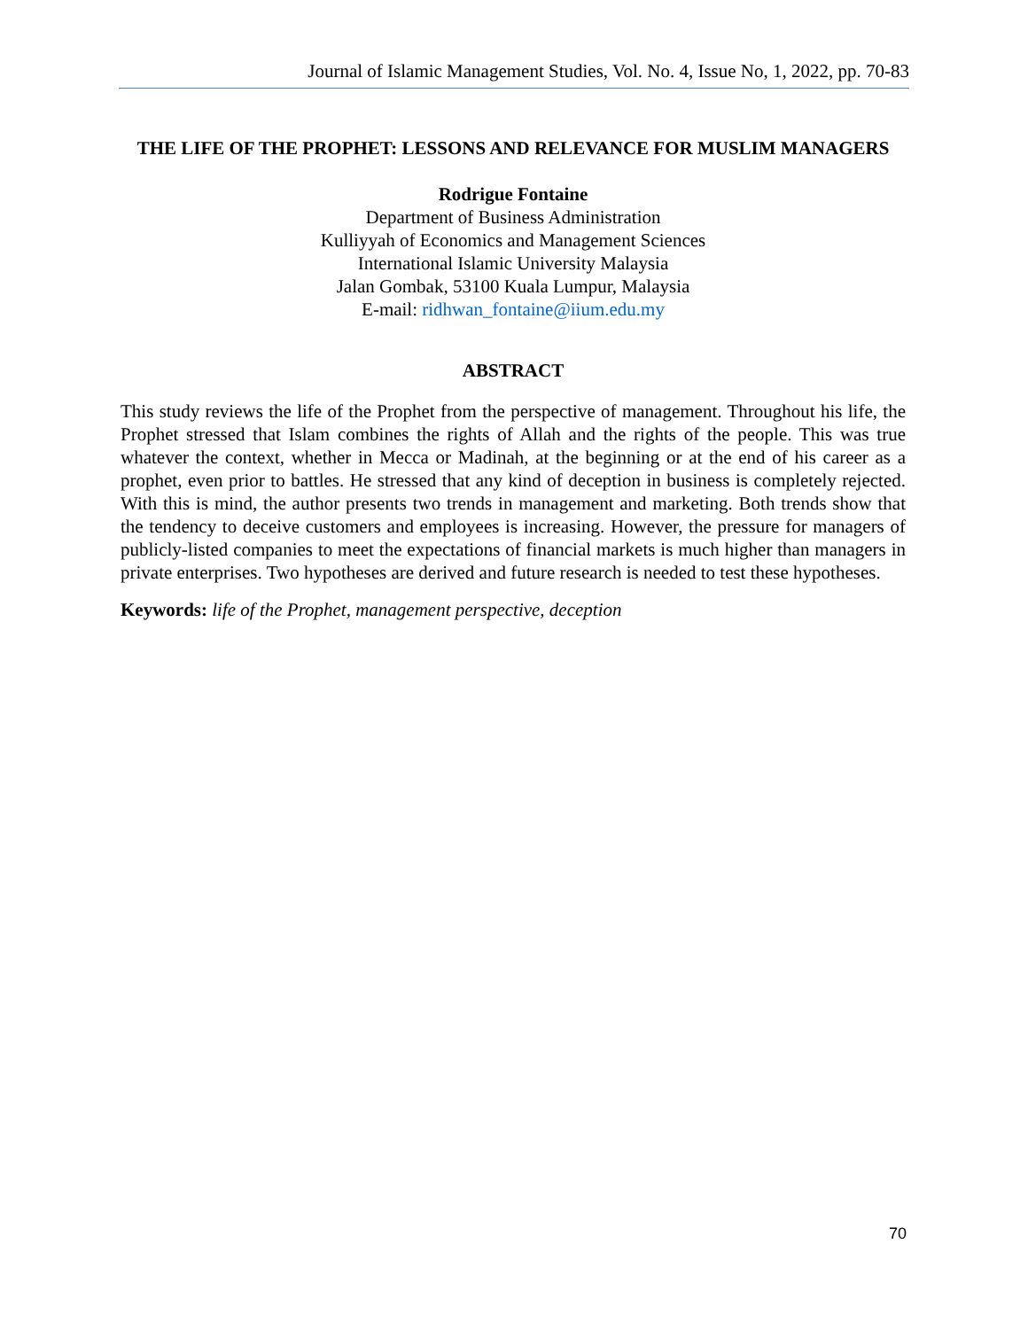Journal of Islamic Management Studies, Vol. No. 4, Issue No, 1, 2022, pp. 70-83
THE LIFE OF THE PROPHET: LESSONS AND RELEVANCE FOR MUSLIM MANAGERS
Rodrigue Fontaine
Department of Business Administration
Kulliyyah of Economics and Management Sciences
International Islamic University Malaysia
Jalan Gombak, 53100 Kuala Lumpur, Malaysia
E-mail: ridhwan_fontaine@iium.edu.my
ABSTRACT
This study reviews the life of the Prophet from the perspective of management. Throughout his life, the Prophet stressed that Islam combines the rights of Allah and the rights of the people. This was true whatever the context, whether in Mecca or Madinah, at the beginning or at the end of his career as a prophet, even prior to battles. He stressed that any kind of deception in business is completely rejected. With this is mind, the author presents two trends in management and marketing. Both trends show that the tendency to deceive customers and employees is increasing. However, the pressure for managers of publicly-listed companies to meet the expectations of financial markets is much higher than managers in private enterprises. Two hypotheses are derived and future research is needed to test these hypotheses.
Keywords: life of the Prophet, management perspective, deception
70